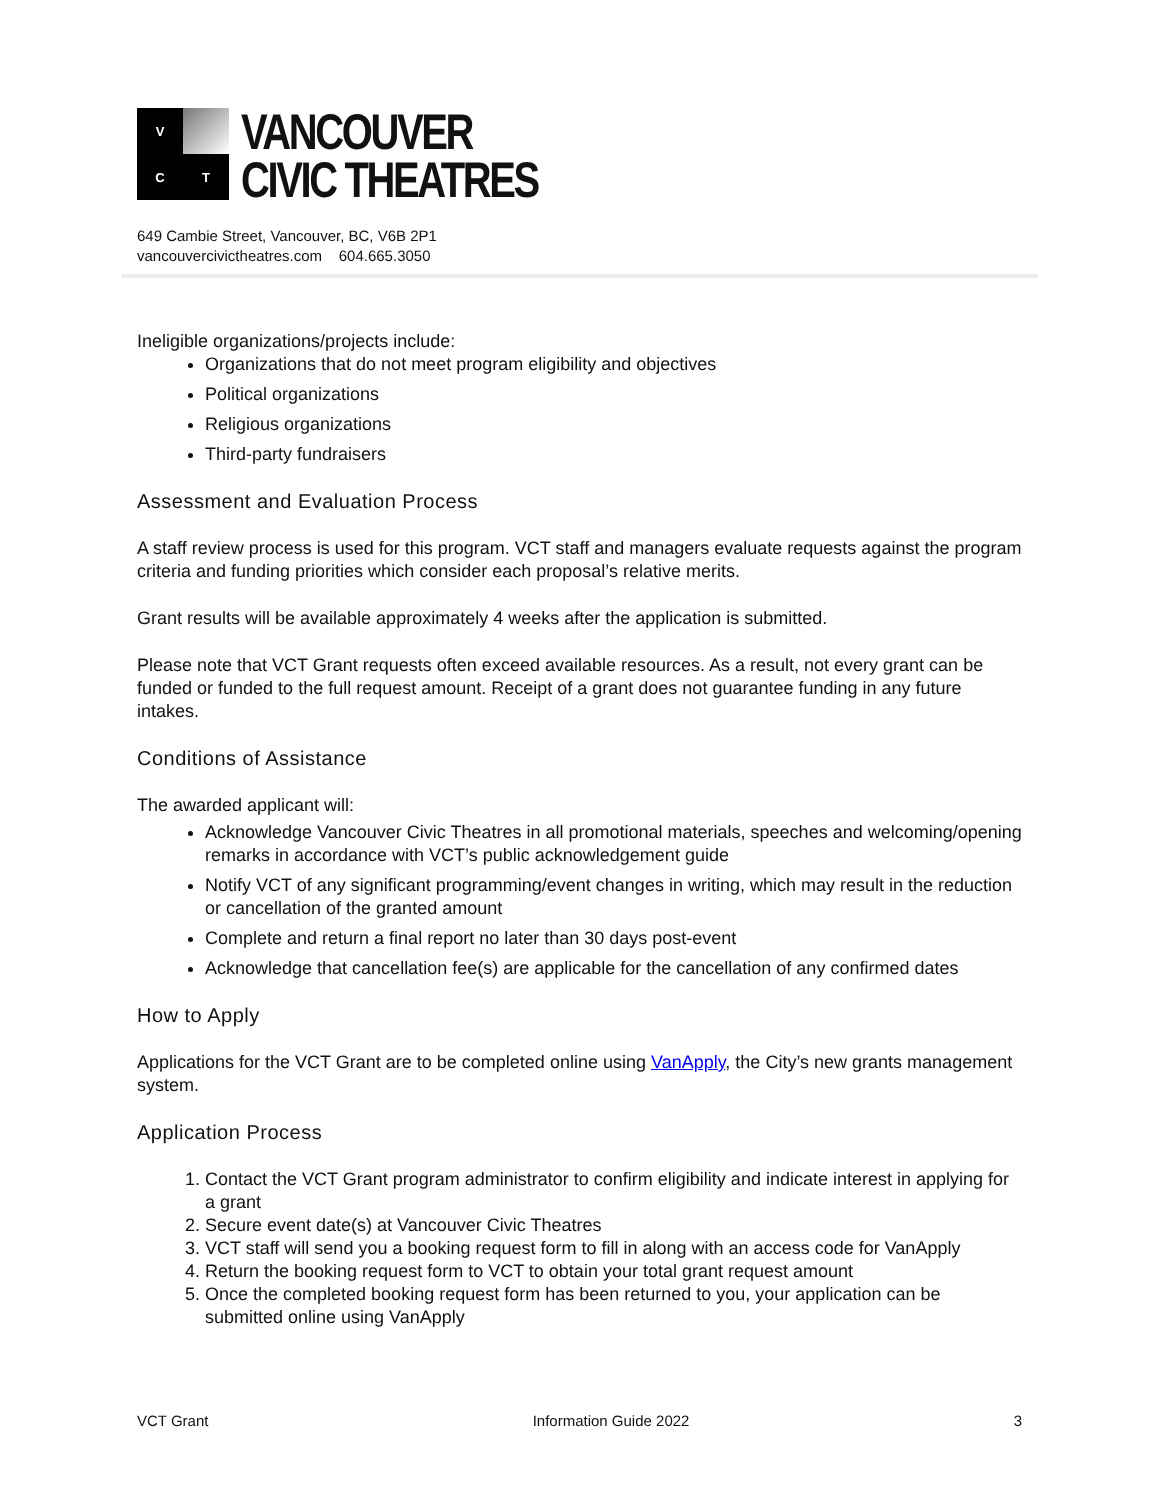V
C
T
VANCOUVER
CIVIC THEATRES
649 Cambie Street, Vancouver, BC, V6B 2P1
vancouvercivictheatres.com 604.665.3050
Ineligible organizations/projects include:
Organizations that do not meet program eligibility and objectives
Political organizations
Religious organizations
Third-party fundraisers
Assessment and Evaluation Process
A staff review process is used for this program. VCT staff and managers evaluate requests against the program criteria and funding priorities which consider each proposal’s relative merits.
Grant results will be available approximately 4 weeks after the application is submitted.
Please note that VCT Grant requests often exceed available resources. As a result, not every grant can be funded or funded to the full request amount. Receipt of a grant does not guarantee funding in any future intakes.
Conditions of Assistance
The awarded applicant will:
Acknowledge Vancouver Civic Theatres in all promotional materials, speeches and welcoming/opening remarks in accordance with VCT’s public acknowledgement guide
Notify VCT of any significant programming/event changes in writing, which may result in the reduction or cancellation of the granted amount
Complete and return a final report no later than 30 days post-event
Acknowledge that cancellation fee(s) are applicable for the cancellation of any confirmed dates
How to Apply
Applications for the VCT Grant are to be completed online using VanApply, the City’s new grants management system.
Application Process
1. Contact the VCT Grant program administrator to confirm eligibility and indicate interest in applying for a grant
2. Secure event date(s) at Vancouver Civic Theatres
3. VCT staff will send you a booking request form to fill in along with an access code for VanApply
4. Return the booking request form to VCT to obtain your total grant request amount
5. Once the completed booking request form has been returned to you, your application can be submitted online using VanApply
VCT Grant Information Guide 2022 3